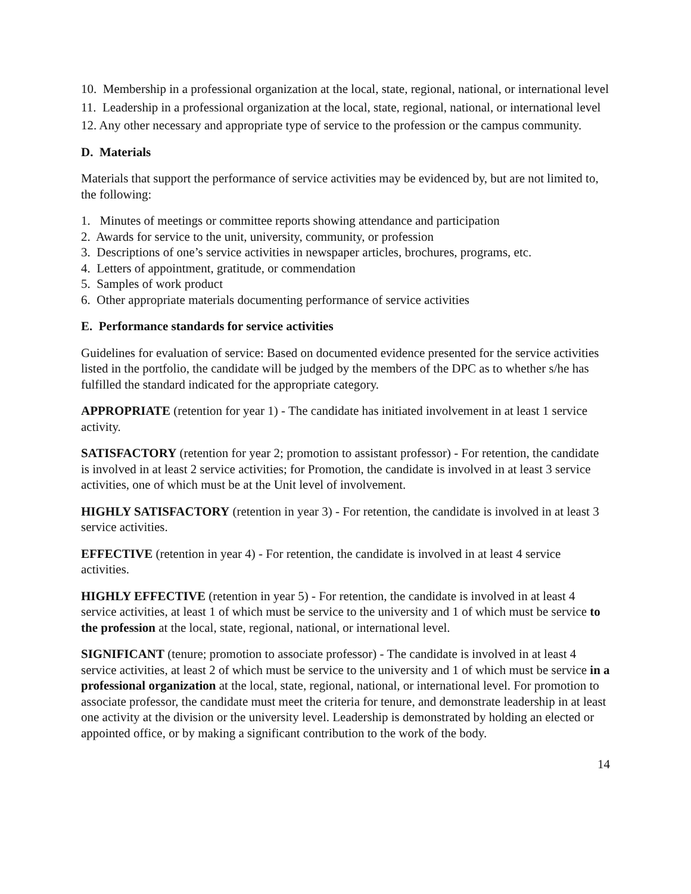10. Membership in a professional organization at the local, state, regional, national, or international level
11. Leadership in a professional organization at the local, state, regional, national, or international level
12. Any other necessary and appropriate type of service to the profession or the campus community.
D. Materials
Materials that support the performance of service activities may be evidenced by, but are not limited to, the following:
1. Minutes of meetings or committee reports showing attendance and participation
2. Awards for service to the unit, university, community, or profession
3. Descriptions of one’s service activities in newspaper articles, brochures, programs, etc.
4. Letters of appointment, gratitude, or commendation
5. Samples of work product
6. Other appropriate materials documenting performance of service activities
E. Performance standards for service activities
Guidelines for evaluation of service: Based on documented evidence presented for the service activities listed in the portfolio, the candidate will be judged by the members of the DPC as to whether s/he has fulfilled the standard indicated for the appropriate category.
APPROPRIATE (retention for year 1) - The candidate has initiated involvement in at least 1 service activity.
SATISFACTORY (retention for year 2; promotion to assistant professor) - For retention, the candidate is involved in at least 2 service activities; for Promotion, the candidate is involved in at least 3 service activities, one of which must be at the Unit level of involvement.
HIGHLY SATISFACTORY (retention in year 3) - For retention, the candidate is involved in at least 3 service activities.
EFFECTIVE (retention in year 4) - For retention, the candidate is involved in at least 4 service activities.
HIGHLY EFFECTIVE (retention in year 5) - For retention, the candidate is involved in at least 4 service activities, at least 1 of which must be service to the university and 1 of which must be service to the profession at the local, state, regional, national, or international level.
SIGNIFICANT (tenure; promotion to associate professor) - The candidate is involved in at least 4 service activities, at least 2 of which must be service to the university and 1 of which must be service in a professional organization at the local, state, regional, national, or international level. For promotion to associate professor, the candidate must meet the criteria for tenure, and demonstrate leadership in at least one activity at the division or the university level. Leadership is demonstrated by holding an elected or appointed office, or by making a significant contribution to the work of the body.
14